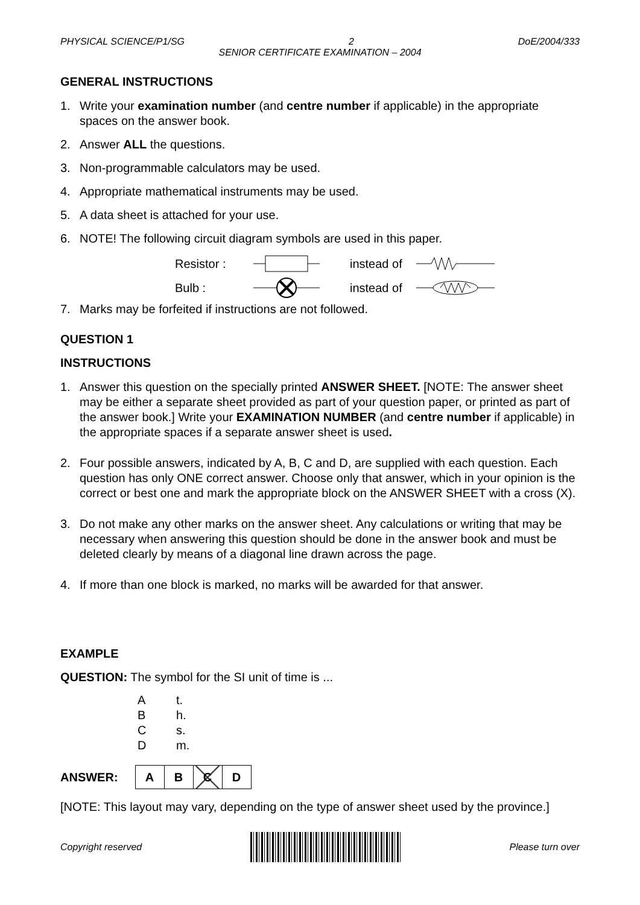PHYSICAL SCIENCE/P1/SG 2 DoE/2004/333
SENIOR CERTIFICATE EXAMINATION – 2004
GENERAL INSTRUCTIONS
1. Write your examination number (and centre number if applicable) in the appropriate spaces on the answer book.
2. Answer ALL the questions.
3. Non-programmable calculators may be used.
4. Appropriate mathematical instruments may be used.
5. A data sheet is attached for your use.
6. NOTE! The following circuit diagram symbols are used in this paper.
Resistor : instead of Bulb : instead of
7. Marks may be forfeited if instructions are not followed.
QUESTION 1
INSTRUCTIONS
1. Answer this question on the specially printed ANSWER SHEET. [NOTE: The answer sheet may be either a separate sheet provided as part of your question paper, or printed as part of the answer book.] Write your EXAMINATION NUMBER (and centre number if applicable) in the appropriate spaces if a separate answer sheet is used.
2. Four possible answers, indicated by A, B, C and D, are supplied with each question. Each question has only ONE correct answer. Choose only that answer, which in your opinion is the correct or best one and mark the appropriate block on the ANSWER SHEET with a cross (X).
3. Do not make any other marks on the answer sheet. Any calculations or writing that may be necessary when answering this question should be done in the answer book and must be deleted clearly by means of a diagonal line drawn across the page.
4. If more than one block is marked, no marks will be awarded for that answer.
EXAMPLE
QUESTION: The symbol for the SI unit of time is ...
At.
Bh.
Cs.
Dm.
ANSWER:
| A | B | C | D |
[NOTE: This layout may vary, depending on the type of answer sheet used by the province.]
Copyright reserved Please turn over